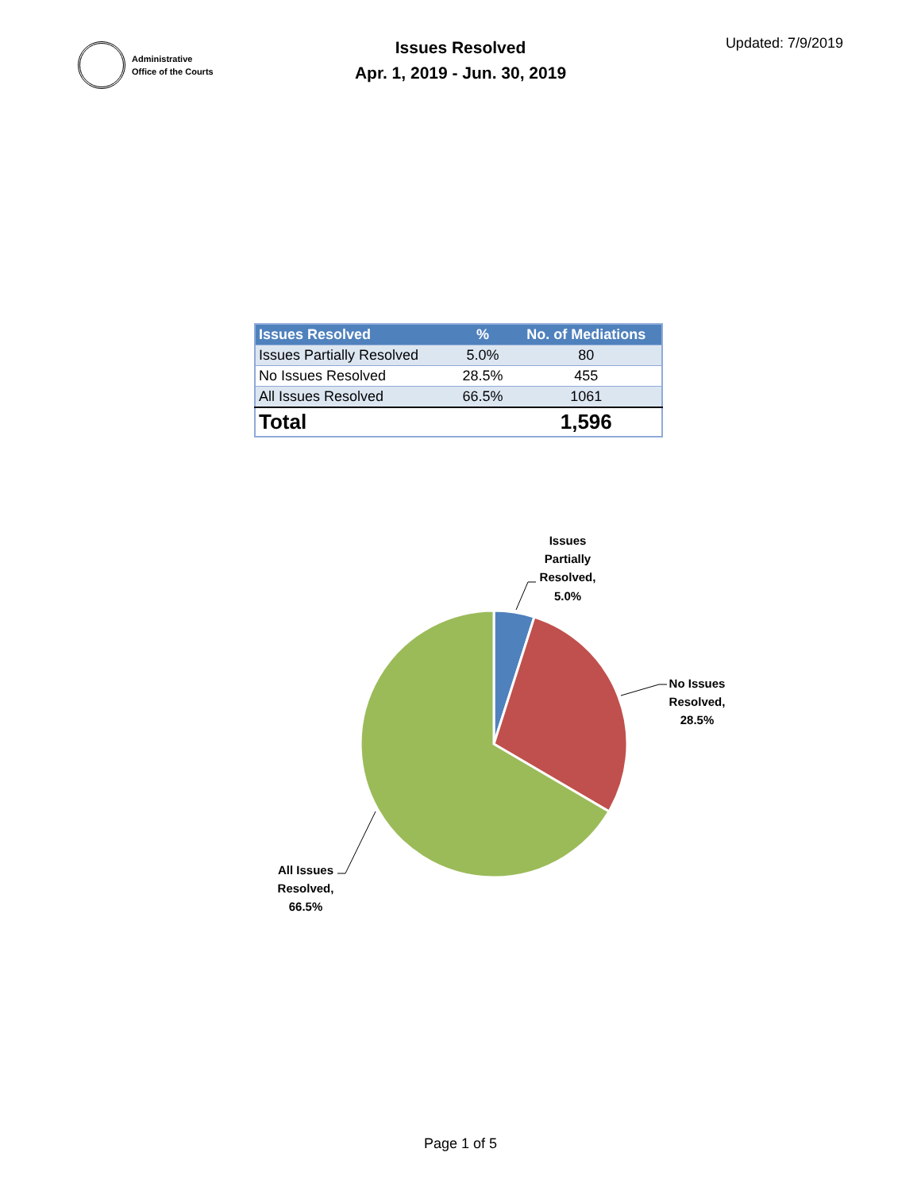Administrative
Office of the Courts
Issues Resolved
Apr. 1, 2019 - Jun. 30, 2019
Updated: 7/9/2019
| Issues Resolved | % | No. of Mediations |
| --- | --- | --- |
| Issues Partially Resolved | 5.0% | 80 |
| No Issues Resolved | 28.5% | 455 |
| All Issues Resolved | 66.5% | 1061 |
| Total | | 1,596 |
Issues
Partially
Resolved,
5.0%
No Issues
Resolved,
28.5%
All Issues
Resolved,
66.5%
Page 1 of 5